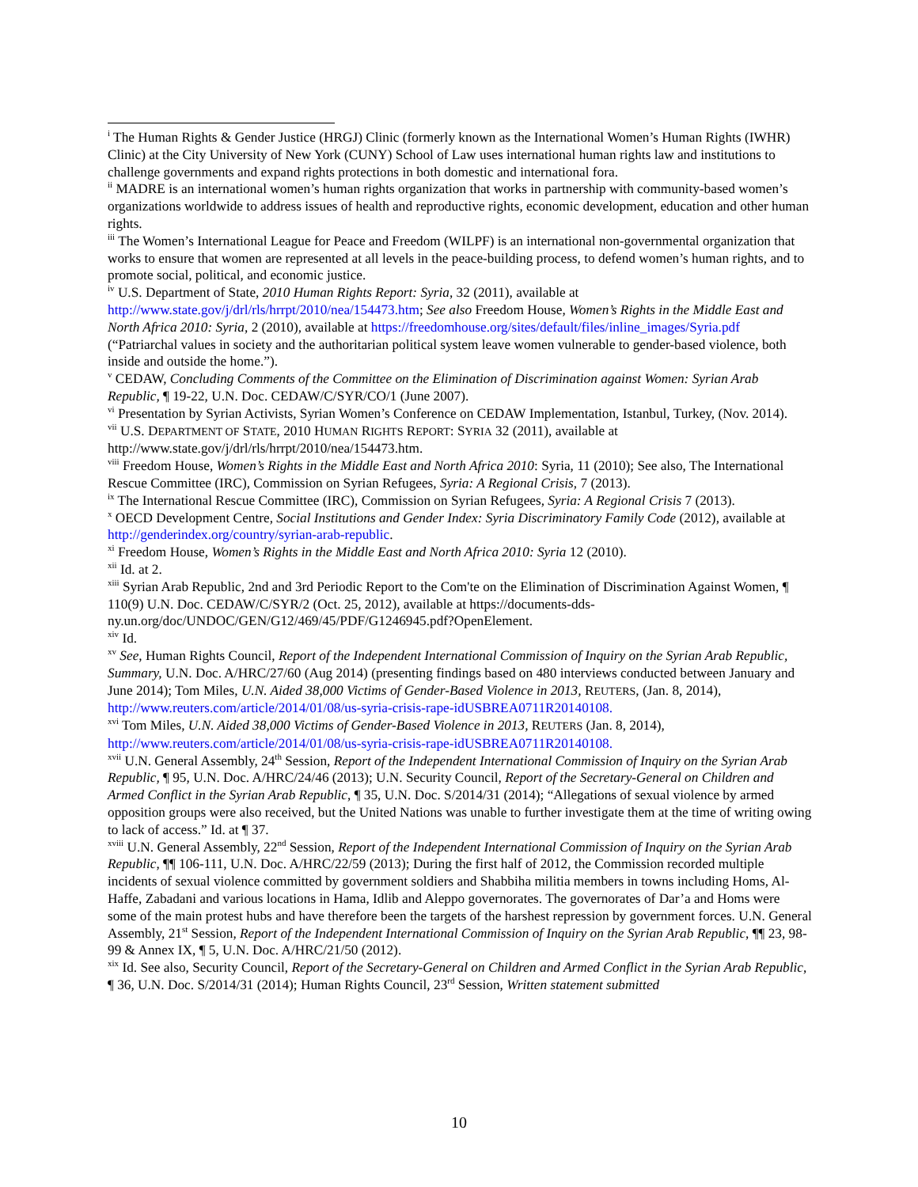<sup>i</sup> The Human Rights & Gender Justice (HRGJ) Clinic (formerly known as the International Women’s Human Rights (IWHR) Clinic) at the City University of New York (CUNY) School of Law uses international human rights law and institutions to challenge governments and expand rights protections in both domestic and international fora.
<sup>ii</sup> MADRE is an international women’s human rights organization that works in partnership with community-based women’s organizations worldwide to address issues of health and reproductive rights, economic development, education and other human rights.
<sup>iii</sup> The Women’s International League for Peace and Freedom (WILPF) is an international non-governmental organization that works to ensure that women are represented at all levels in the peace-building process, to defend women’s human rights, and to promote social, political, and economic justice.
<sup>iv</sup> U.S. Department of State, 2010 Human Rights Report: Syria, 32 (2011), available at http://www.state.gov/j/drl/rls/hrrpt/2010/nea/154473.htm; See also Freedom House, Women’s Rights in the Middle East and North Africa 2010: Syria, 2 (2010), available at https://freedomhouse.org/sites/default/files/inline_images/Syria.pdf (“Patriarchal values in society and the authoritarian political system leave women vulnerable to gender-based violence, both inside and outside the home.”).
<sup>v</sup> CEDAW, Concluding Comments of the Committee on the Elimination of Discrimination against Women: Syrian Arab Republic, ¶ 19-22, U.N. Doc. CEDAW/C/SYR/CO/1 (June 2007).
<sup>vi</sup> Presentation by Syrian Activists, Syrian Women’s Conference on CEDAW Implementation, Istanbul, Turkey, (Nov. 2014).
<sup>vii</sup> U.S. DEPARTMENT OF STATE, 2010 HUMAN RIGHTS REPORT: SYRIA 32 (2011), available at http://www.state.gov/j/drl/rls/hrrpt/2010/nea/154473.htm.
<sup>viii</sup> Freedom House, Women’s Rights in the Middle East and North Africa 2010: Syria, 11 (2010); See also, The International Rescue Committee (IRC), Commission on Syrian Refugees, Syria: A Regional Crisis, 7 (2013).
<sup>ix</sup> The International Rescue Committee (IRC), Commission on Syrian Refugees, Syria: A Regional Crisis 7 (2013).
<sup>x</sup> OECD Development Centre, Social Institutions and Gender Index: Syria Discriminatory Family Code (2012), available at http://genderindex.org/country/syrian-arab-republic.
<sup>xi</sup> Freedom House, Women’s Rights in the Middle East and North Africa 2010: Syria 12 (2010).
<sup>xii</sup> Id. at 2.
<sup>xiii</sup> Syrian Arab Republic, 2nd and 3rd Periodic Report to the Com'te on the Elimination of Discrimination Against Women, ¶ 110(9) U.N. Doc. CEDAW/C/SYR/2 (Oct. 25, 2012), available at https://documents-dds-ny.un.org/doc/UNDOC/GEN/G12/469/45/PDF/G1246945.pdf?OpenElement.
<sup>xiv</sup> Id.
<sup>xv</sup> See, Human Rights Council, Report of the Independent International Commission of Inquiry on the Syrian Arab Republic, Summary, U.N. Doc. A/HRC/27/60 (Aug 2014) (presenting findings based on 480 interviews conducted between January and June 2014); Tom Miles, U.N. Aided 38,000 Victims of Gender-Based Violence in 2013, REUTERS, (Jan. 8, 2014), http://www.reuters.com/article/2014/01/08/us-syria-crisis-rape-idUSBREA0711R20140108.
<sup>xvi</sup> Tom Miles, U.N. Aided 38,000 Victims of Gender-Based Violence in 2013, REUTERS (Jan. 8, 2014), http://www.reuters.com/article/2014/01/08/us-syria-crisis-rape-idUSBREA0711R20140108.
<sup>xvii</sup> U.N. General Assembly, 24<sup>th</sup> Session, Report of the Independent International Commission of Inquiry on the Syrian Arab Republic, ¶ 95, U.N. Doc. A/HRC/24/46 (2013); U.N. Security Council, Report of the Secretary-General on Children and Armed Conflict in the Syrian Arab Republic, ¶ 35, U.N. Doc. S/2014/31 (2014); “Allegations of sexual violence by armed opposition groups were also received, but the United Nations was unable to further investigate them at the time of writing owing to lack of access.” Id. at ¶ 37.
<sup>xviii</sup> U.N. General Assembly, 22<sup>nd</sup> Session, Report of the Independent International Commission of Inquiry on the Syrian Arab Republic, ¶¶ 106-111, U.N. Doc. A/HRC/22/59 (2013); During the first half of 2012, the Commission recorded multiple incidents of sexual violence committed by government soldiers and Shabbiha militia members in towns including Homs, Al-Haffe, Zabadani and various locations in Hama, Idlib and Aleppo governorates. The governorates of Dar’a and Homs were some of the main protest hubs and have therefore been the targets of the harshest repression by government forces. U.N. General Assembly, 21<sup>st</sup> Session, Report of the Independent International Commission of Inquiry on the Syrian Arab Republic, ¶¶ 23, 98-99 & Annex IX, ¶ 5, U.N. Doc. A/HRC/21/50 (2012).
<sup>xix</sup> Id. See also, Security Council, Report of the Secretary-General on Children and Armed Conflict in the Syrian Arab Republic, ¶ 36, U.N. Doc. S/2014/31 (2014); Human Rights Council, 23<sup>rd</sup> Session, Written statement submitted
10